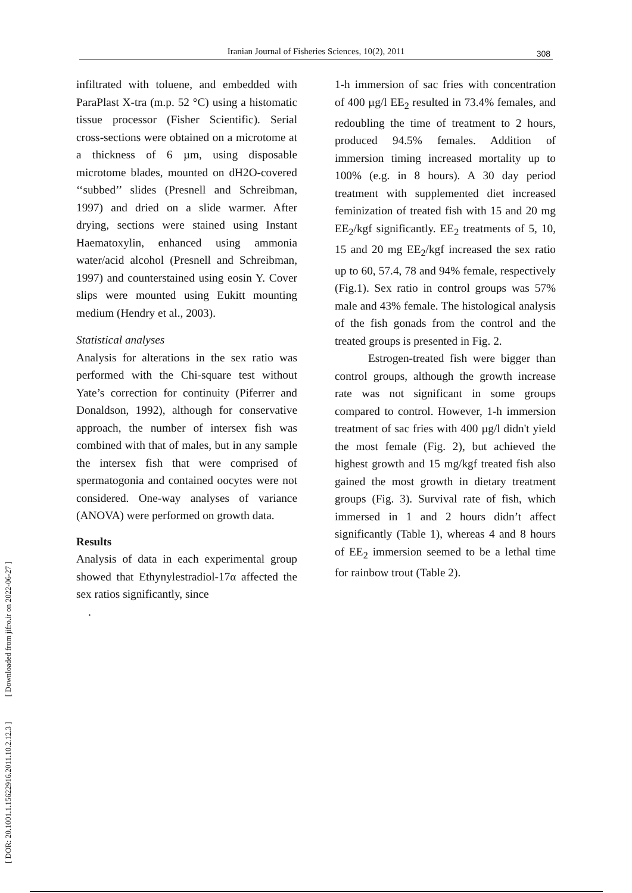Iranian Journal of Fisheries Sciences, 10(2), 2011 308
[ DOR: 20.1001.1.15622916.2011.10.2.12.3 ] [ Downloaded from jifro.ir on 2022-06-27 ]
infiltrated with toluene, and embedded with ParaPlast X-tra (m.p. 52 °C) using a histomatic tissue processor (Fisher Scientific). Serial cross-sections were obtained on a microtome at a thickness of 6 µm, using disposable microtome blades, mounted on dH2O-covered ‘‘subbed’’ slides (Presnell and Schreibman, 1997) and dried on a slide warmer. After drying, sections were stained using Instant Haematoxylin, enhanced using ammonia water/acid alcohol (Presnell and Schreibman, 1997) and counterstained using eosin Y. Cover slips were mounted using Eukitt mounting medium (Hendry et al., 2003).
Statistical analyses
Analysis for alterations in the sex ratio was performed with the Chi-square test without Yate’s correction for continuity (Piferrer and Donaldson, 1992), although for conservative approach, the number of intersex fish was combined with that of males, but in any sample the intersex fish that were comprised of spermatogonia and contained oocytes were not considered. One-way analyses of variance (ANOVA) were performed on growth data.
Results
Analysis of data in each experimental group showed that Ethynylestradiol-17α affected the sex ratios significantly, since
.
1-h immersion of sac fries with concentration of 400 µg/l EE<sub>2</sub> resulted in 73.4% females, and redoubling the time of treatment to 2 hours, produced 94.5% females. Addition of immersion timing increased mortality up to 100% (e.g. in 8 hours). A 30 day period treatment with supplemented diet increased feminization of treated fish with 15 and 20 mg EE<sub>2</sub>/kgf significantly. EE<sub>2</sub> treatments of 5, 10, 15 and 20 mg EE<sub>2</sub>/kgf increased the sex ratio up to 60, 57.4, 78 and 94% female, respectively (Fig.1). Sex ratio in control groups was 57% male and 43% female. The histological analysis of the fish gonads from the control and the treated groups is presented in Fig. 2.
Estrogen-treated fish were bigger than control groups, although the growth increase rate was not significant in some groups compared to control. However, 1-h immersion treatment of sac fries with 400 µg/l didn't yield the most female (Fig. 2), but achieved the highest growth and 15 mg/kgf treated fish also gained the most growth in dietary treatment groups (Fig. 3). Survival rate of fish, which immersed in 1 and 2 hours didn’t affect significantly (Table 1), whereas 4 and 8 hours of EE<sub>2</sub> immersion seemed to be a lethal time for rainbow trout (Table 2).